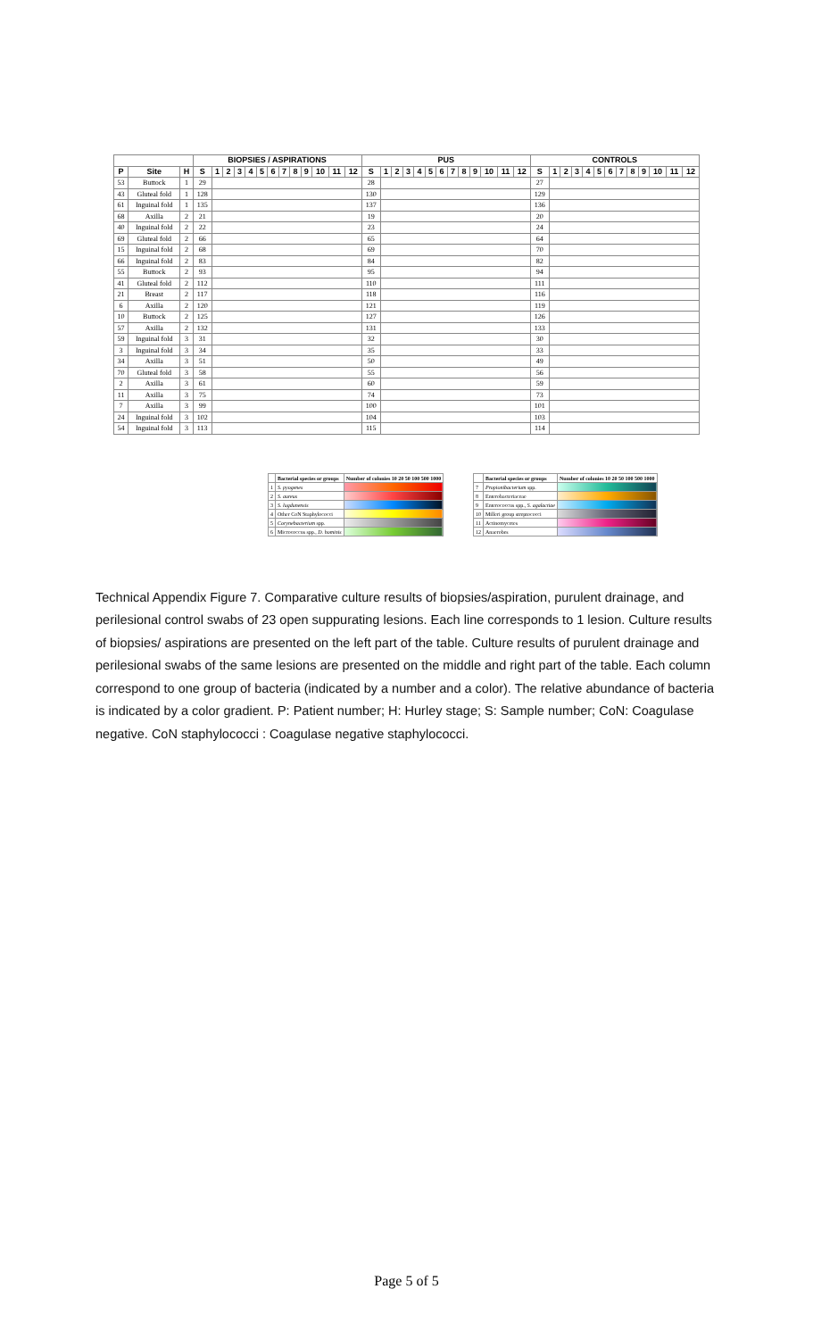| | | | BIOPSIES / ASPIRATIONS | | | | | | | | | | | | | PUS | | | | | | | | | | | | | CONTROLS | | | | | | | | | | | | |
| --- | --- | --- | --- | --- | --- | --- | --- | --- | --- | --- | --- | --- | --- | --- | --- | --- | --- | --- | --- | --- | --- | --- | --- | --- | --- | --- | --- | --- | --- | --- | --- | --- | --- | --- | --- | --- | --- | --- | --- | --- | --- |
| P | Site | H | S | 1 | 2 | 3 | 4 | 5 | 6 | 7 | 8 | 9 | 10 | 11 | 12 | S | 1 | 2 | 3 | 4 | 5 | 6 | 7 | 8 | 9 | 10 | 11 | 12 | S | 1 | 2 | 3 | 4 | 5 | 6 | 7 | 8 | 9 | 10 | 11 | 12 |
| 53 | Buttock | 1 | 29 | | | | | | | | | | | | | 28 | | | | | | | | | | | | | 27 | | | | | | | | | | | | |
| 43 | Gluteal fold | 1 | 128 | | | | | | | | | | | | | 130 | | | | | | | | | | | | | 129 | | | | | | | | | | | | |
| 61 | Inguinal fold | 1 | 135 | | | | | | | | | | | | | 137 | | | | | | | | | | | | | 136 | | | | | | | | | | | | |
| 68 | Axilla | 2 | 21 | | | | | | | | | | | | | 19 | | | | | | | | | | | | | 20 | | | | | | | | | | | | |
| 40 | Inguinal fold | 2 | 22 | | | | | | | | | | | | | 23 | | | | | | | | | | | | | 24 | | | | | | | | | | | | |
| 69 | Gluteal fold | 2 | 66 | | | | | | | | | | | | | 65 | | | | | | | | | | | | | 64 | | | | | | | | | | | | |
| 15 | Inguinal fold | 2 | 68 | | | | | | | | | | | | | 69 | | | | | | | | | | | | | 70 | | | | | | | | | | | | |
| 66 | Inguinal fold | 2 | 83 | | | | | | | | | | | | | 84 | | | | | | | | | | | | | 82 | | | | | | | | | | | | |
| 55 | Buttock | 2 | 93 | | | | | | | | | | | | | 95 | | | | | | | | | | | | | 94 | | | | | | | | | | | | |
| 41 | Gluteal fold | 2 | 112 | | | | | | | | | | | | | 110 | | | | | | | | | | | | | 111 | | | | | | | | | | | | |
| 21 | Breast | 2 | 117 | | | | | | | | | | | | | 118 | | | | | | | | | | | | | 116 | | | | | | | | | | | | |
| 6 | Axilla | 2 | 120 | | | | | | | | | | | | | 121 | | | | | | | | | | | | | 119 | | | | | | | | | | | | |
| 10 | Buttock | 2 | 125 | | | | | | | | | | | | | 127 | | | | | | | | | | | | | 126 | | | | | | | | | | | | |
| 57 | Axilla | 2 | 132 | | | | | | | | | | | | | 131 | | | | | | | | | | | | | 133 | | | | | | | | | | | | |
| 59 | Inguinal fold | 3 | 31 | | | | | | | | | | | | | 32 | | | | | | | | | | | | | 30 | | | | | | | | | | | | |
| 3 | Inguinal fold | 3 | 34 | | | | | | | | | | | | | 35 | | | | | | | | | | | | | 33 | | | | | | | | | | | | |
| 34 | Axilla | 3 | 51 | | | | | | | | | | | | | 50 | | | | | | | | | | | | | 49 | | | | | | | | | | | | |
| 70 | Gluteal fold | 3 | 58 | | | | | | | | | | | | | 55 | | | | | | | | | | | | | 56 | | | | | | | | | | | | |
| 2 | Axilla | 3 | 61 | | | | | | | | | | | | | 60 | | | | | | | | | | | | | 59 | | | | | | | | | | | | |
| 11 | Axilla | 3 | 75 | | | | | | | | | | | | | 74 | | | | | | | | | | | | | 73 | | | | | | | | | | | | |
| 7 | Axilla | 3 | 99 | | | | | | | | | | | | | 100 | | | | | | | | | | | | | 101 | | | | | | | | | | | | |
| 24 | Inguinal fold | 3 | 102 | | | | | | | | | | | | | 104 | | | | | | | | | | | | | 103 | | | | | | | | | | | | |
| 54 | Inguinal fold | 3 | 113 | | | | | | | | | | | | | 115 | | | | | | | | | | | | | 114 | | | | | | | | | | | | |
| | Bacterial species or groups | Number of colonies 10 20 50 100 500 1000 |
| 1 | S. pyogenes | |
| 2 | S. aureus | |
| 3 | S. lugdunensis | |
| 4 | Other CoN Staphylococci | |
| 5 | Corynebacterium spp. | |
| 6 | Micrococcus spp., D. hominis | |
| | Bacterial species or groups | Number of colonies 10 20 50 100 500 1000 |
| 7 | Propionibacterium spp. | |
| 8 | Enterobacteriaceae | |
| 9 | Enterococcus spp., S. agalactiae | |
| 10 | Milleri group streptococci | |
| 11 | Actinomycetes | |
| 12 | Anaerobes | |
Technical Appendix Figure 7. Comparative culture results of biopsies/aspiration, purulent drainage, and perilesional control swabs of 23 open suppurating lesions. Each line corresponds to 1 lesion. Culture results of biopsies/ aspirations are presented on the left part of the table. Culture results of purulent drainage and perilesional swabs of the same lesions are presented on the middle and right part of the table. Each column correspond to one group of bacteria (indicated by a number and a color). The relative abundance of bacteria is indicated by a color gradient. P: Patient number; H: Hurley stage; S: Sample number; CoN: Coagulase negative. CoN staphylococci : Coagulase negative staphylococci.
Page 5 of 5